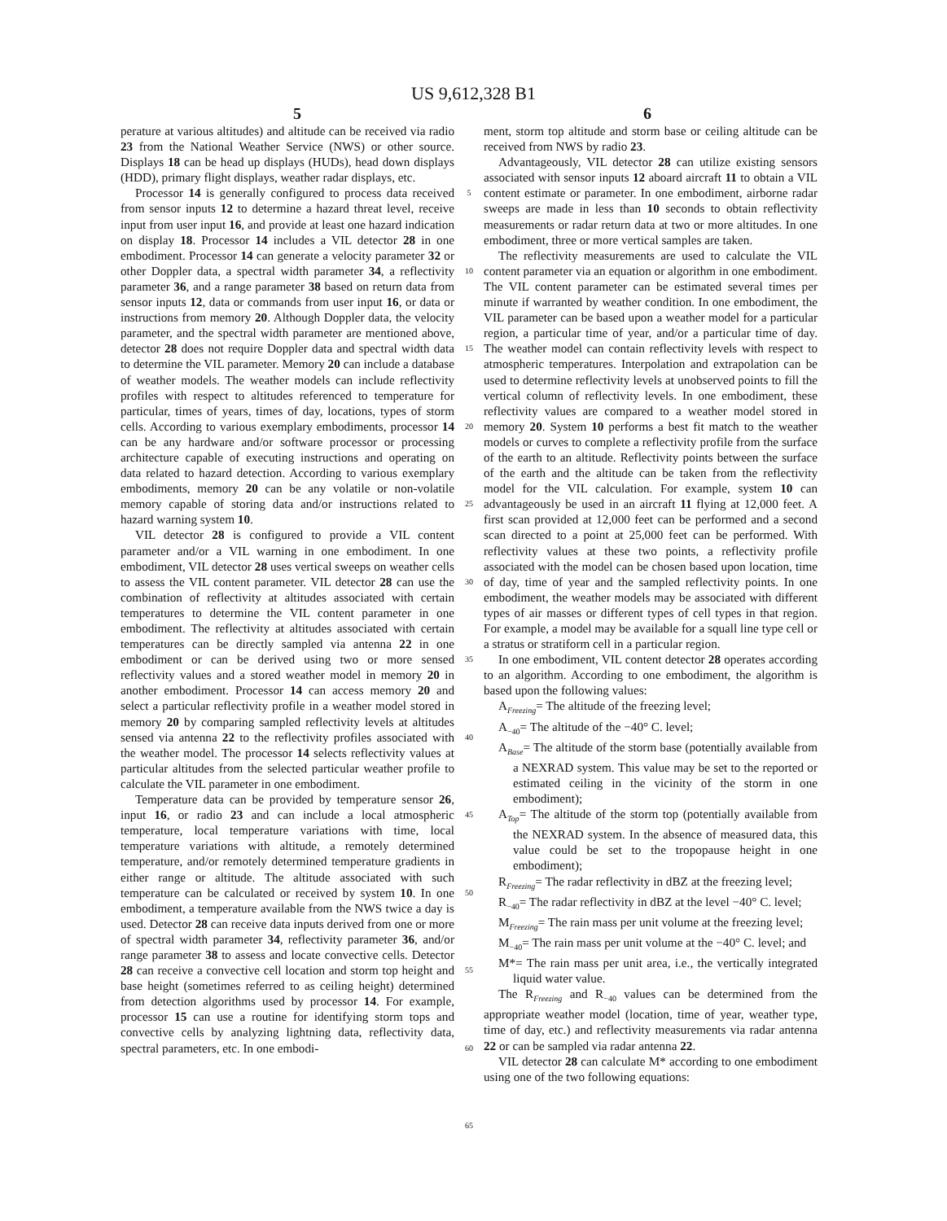US 9,612,328 B1
5 6
perature at various altitudes) and altitude can be received via radio 23 from the National Weather Service (NWS) or other source. Displays 18 can be head up displays (HUDs), head down displays (HDD), primary flight displays, weather radar displays, etc.
Processor 14 is generally configured to process data received from sensor inputs 12 to determine a hazard threat level, receive input from user input 16, and provide at least one hazard indication on display 18. Processor 14 includes a VIL detector 28 in one embodiment. Processor 14 can generate a velocity parameter 32 or other Doppler data, a spectral width parameter 34, a reflectivity parameter 36, and a range parameter 38 based on return data from sensor inputs 12, data or commands from user input 16, or data or instructions from memory 20. Although Doppler data, the velocity parameter, and the spectral width parameter are mentioned above, detector 28 does not require Doppler data and spectral width data to determine the VIL parameter. Memory 20 can include a database of weather models. The weather models can include reflectivity profiles with respect to altitudes referenced to temperature for particular, times of years, times of day, locations, types of storm cells. According to various exemplary embodiments, processor 14 can be any hardware and/or software processor or processing architecture capable of executing instructions and operating on data related to hazard detection. According to various exemplary embodiments, memory 20 can be any volatile or non-volatile memory capable of storing data and/or instructions related to hazard warning system 10.
VIL detector 28 is configured to provide a VIL content parameter and/or a VIL warning in one embodiment. In one embodiment, VIL detector 28 uses vertical sweeps on weather cells to assess the VIL content parameter. VIL detector 28 can use the combination of reflectivity at altitudes associated with certain temperatures to determine the VIL content parameter in one embodiment. The reflectivity at altitudes associated with certain temperatures can be directly sampled via antenna 22 in one embodiment or can be derived using two or more sensed reflectivity values and a stored weather model in memory 20 in another embodiment. Processor 14 can access memory 20 and select a particular reflectivity profile in a weather model stored in memory 20 by comparing sampled reflectivity levels at altitudes sensed via antenna 22 to the reflectivity profiles associated with the weather model. The processor 14 selects reflectivity values at particular altitudes from the selected particular weather profile to calculate the VIL parameter in one embodiment.
Temperature data can be provided by temperature sensor 26, input 16, or radio 23 and can include a local atmospheric temperature, local temperature variations with time, local temperature variations with altitude, a remotely determined temperature, and/or remotely determined temperature gradients in either range or altitude. The altitude associated with such temperature can be calculated or received by system 10. In one embodiment, a temperature available from the NWS twice a day is used. Detector 28 can receive data inputs derived from one or more of spectral width parameter 34, reflectivity parameter 36, and/or range parameter 38 to assess and locate convective cells. Detector 28 can receive a convective cell location and storm top height and base height (sometimes referred to as ceiling height) determined from detection algorithms used by processor 14. For example, processor 15 can use a routine for identifying storm tops and convective cells by analyzing lightning data, reflectivity data, spectral parameters, etc. In one embodi-
5
10
15
20
25
30
35
40
45
50
55
60
65
ment, storm top altitude and storm base or ceiling altitude can be received from NWS by radio 23.
Advantageously, VIL detector 28 can utilize existing sensors associated with sensor inputs 12 aboard aircraft 11 to obtain a VIL content estimate or parameter. In one embodiment, airborne radar sweeps are made in less than 10 seconds to obtain reflectivity measurements or radar return data at two or more altitudes. In one embodiment, three or more vertical samples are taken.
The reflectivity measurements are used to calculate the VIL content parameter via an equation or algorithm in one embodiment. The VIL content parameter can be estimated several times per minute if warranted by weather condition. In one embodiment, the VIL parameter can be based upon a weather model for a particular region, a particular time of year, and/or a particular time of day. The weather model can contain reflectivity levels with respect to atmospheric temperatures. Interpolation and extrapolation can be used to determine reflectivity levels at unobserved points to fill the vertical column of reflectivity levels. In one embodiment, these reflectivity values are compared to a weather model stored in memory 20. System 10 performs a best fit match to the weather models or curves to complete a reflectivity profile from the surface of the earth to an altitude. Reflectivity points between the surface of the earth and the altitude can be taken from the reflectivity model for the VIL calculation. For example, system 10 can advantageously be used in an aircraft 11 flying at 12,000 feet. A first scan provided at 12,000 feet can be performed and a second scan directed to a point at 25,000 feet can be performed. With reflectivity values at these two points, a reflectivity profile associated with the model can be chosen based upon location, time of day, time of year and the sampled reflectivity points. In one embodiment, the weather models may be associated with different types of air masses or different types of cell types in that region. For example, a model may be available for a squall line type cell or a stratus or stratiform cell in a particular region.
In one embodiment, VIL content detector 28 operates according to an algorithm. According to one embodiment, the algorithm is based upon the following values:
A<sub>Freezing</sub>= The altitude of the freezing level;
A<sub>−40</sub>= The altitude of the −40° C. level;
A<sub>Base</sub>= The altitude of the storm base (potentially available from a NEXRAD system. This value may be set to the reported or estimated ceiling in the vicinity of the storm in one embodiment);
A<sub>Top</sub>= The altitude of the storm top (potentially available from the NEXRAD system. In the absence of measured data, this value could be set to the tropopause height in one embodiment);
R<sub>Freezing</sub>= The radar reflectivity in dBZ at the freezing level;
R<sub>−40</sub>= The radar reflectivity in dBZ at the level −40° C. level;
M<sub>Freezing</sub>= The rain mass per unit volume at the freezing level;
M<sub>−40</sub>= The rain mass per unit volume at the −40° C. level; and
M*= The rain mass per unit area, i.e., the vertically integrated liquid water value.
The R<sub>Freezing</sub> and R<sub>−40</sub> values can be determined from the appropriate weather model (location, time of year, weather type, time of day, etc.) and reflectivity measurements via radar antenna 22 or can be sampled via radar antenna 22.
VIL detector 28 can calculate M* according to one embodiment using one of the two following equations: